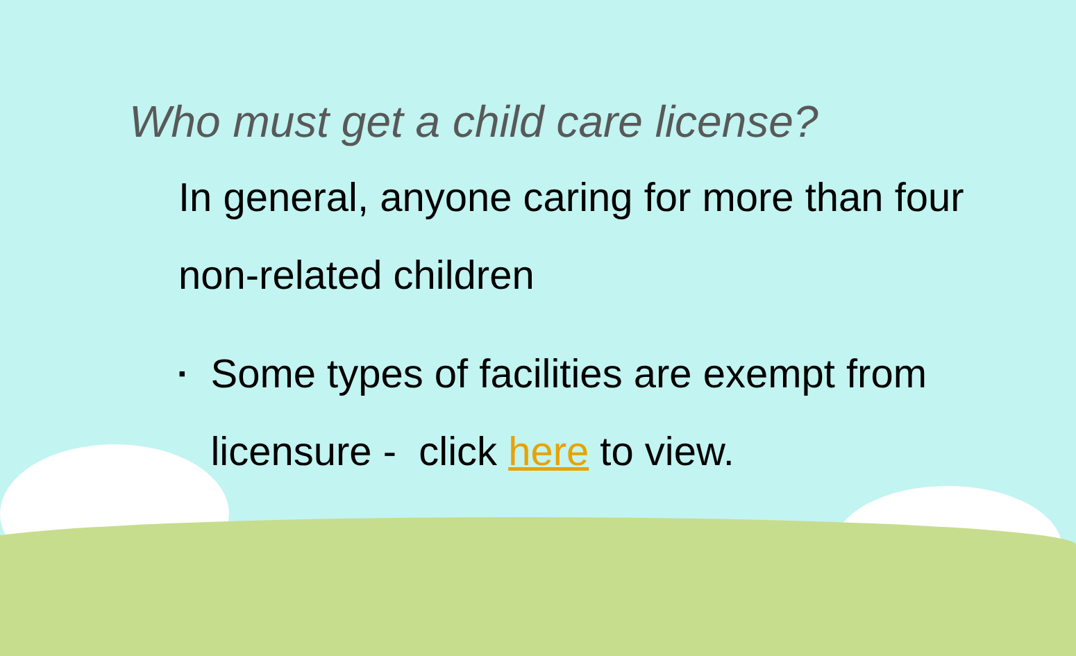Who must get a child care license?
In general, anyone caring for more than four non-related children
▪ Some types of facilities are exempt from licensure - click here to view.